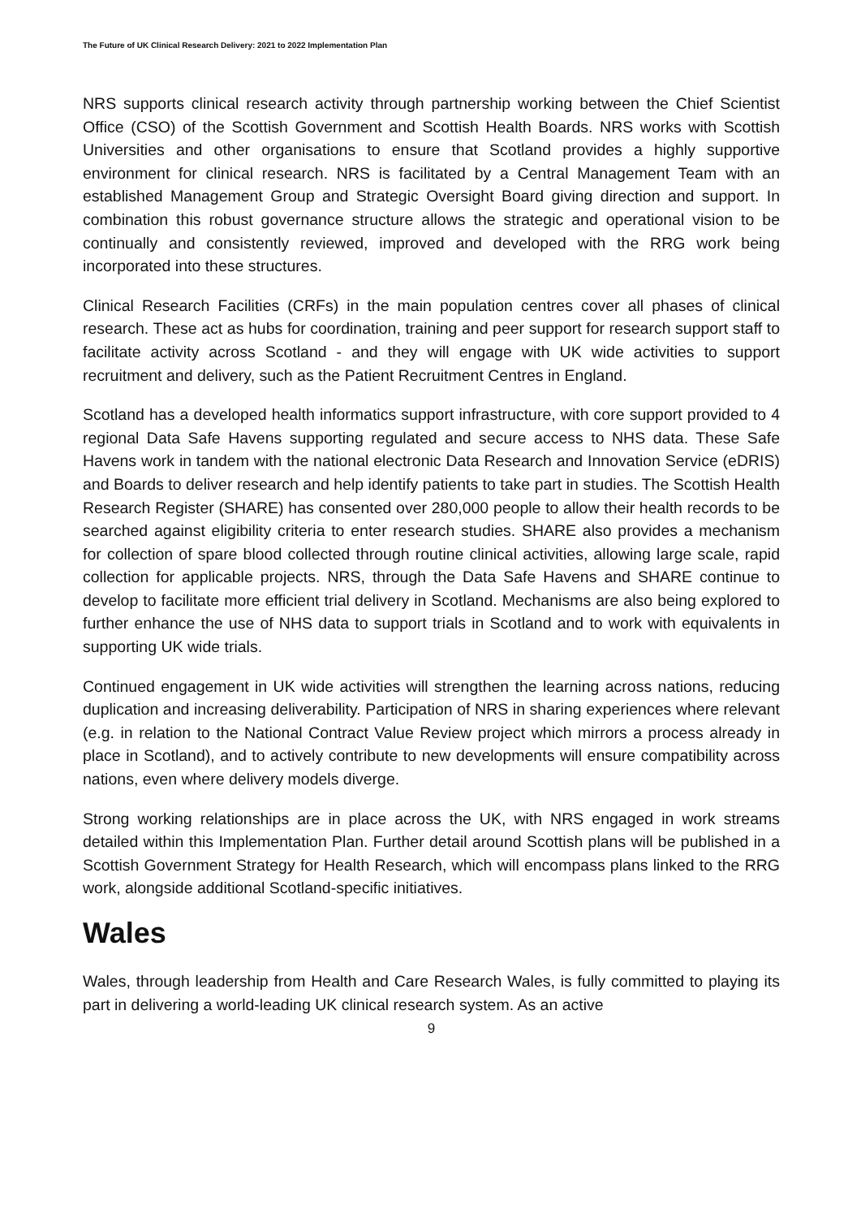The Future of UK Clinical Research Delivery: 2021 to 2022 Implementation Plan
NRS supports clinical research activity through partnership working between the Chief Scientist Office (CSO) of the Scottish Government and Scottish Health Boards. NRS works with Scottish Universities and other organisations to ensure that Scotland provides a highly supportive environment for clinical research. NRS is facilitated by a Central Management Team with an established Management Group and Strategic Oversight Board giving direction and support. In combination this robust governance structure allows the strategic and operational vision to be continually and consistently reviewed, improved and developed with the RRG work being incorporated into these structures.
Clinical Research Facilities (CRFs) in the main population centres cover all phases of clinical research. These act as hubs for coordination, training and peer support for research support staff to facilitate activity across Scotland - and they will engage with UK wide activities to support recruitment and delivery, such as the Patient Recruitment Centres in England.
Scotland has a developed health informatics support infrastructure, with core support provided to 4 regional Data Safe Havens supporting regulated and secure access to NHS data. These Safe Havens work in tandem with the national electronic Data Research and Innovation Service (eDRIS) and Boards to deliver research and help identify patients to take part in studies. The Scottish Health Research Register (SHARE) has consented over 280,000 people to allow their health records to be searched against eligibility criteria to enter research studies. SHARE also provides a mechanism for collection of spare blood collected through routine clinical activities, allowing large scale, rapid collection for applicable projects. NRS, through the Data Safe Havens and SHARE continue to develop to facilitate more efficient trial delivery in Scotland. Mechanisms are also being explored to further enhance the use of NHS data to support trials in Scotland and to work with equivalents in supporting UK wide trials.
Continued engagement in UK wide activities will strengthen the learning across nations, reducing duplication and increasing deliverability. Participation of NRS in sharing experiences where relevant (e.g. in relation to the National Contract Value Review project which mirrors a process already in place in Scotland), and to actively contribute to new developments will ensure compatibility across nations, even where delivery models diverge.
Strong working relationships are in place across the UK, with NRS engaged in work streams detailed within this Implementation Plan. Further detail around Scottish plans will be published in a Scottish Government Strategy for Health Research, which will encompass plans linked to the RRG work, alongside additional Scotland-specific initiatives.
Wales
Wales, through leadership from Health and Care Research Wales, is fully committed to playing its part in delivering a world-leading UK clinical research system. As an active
9